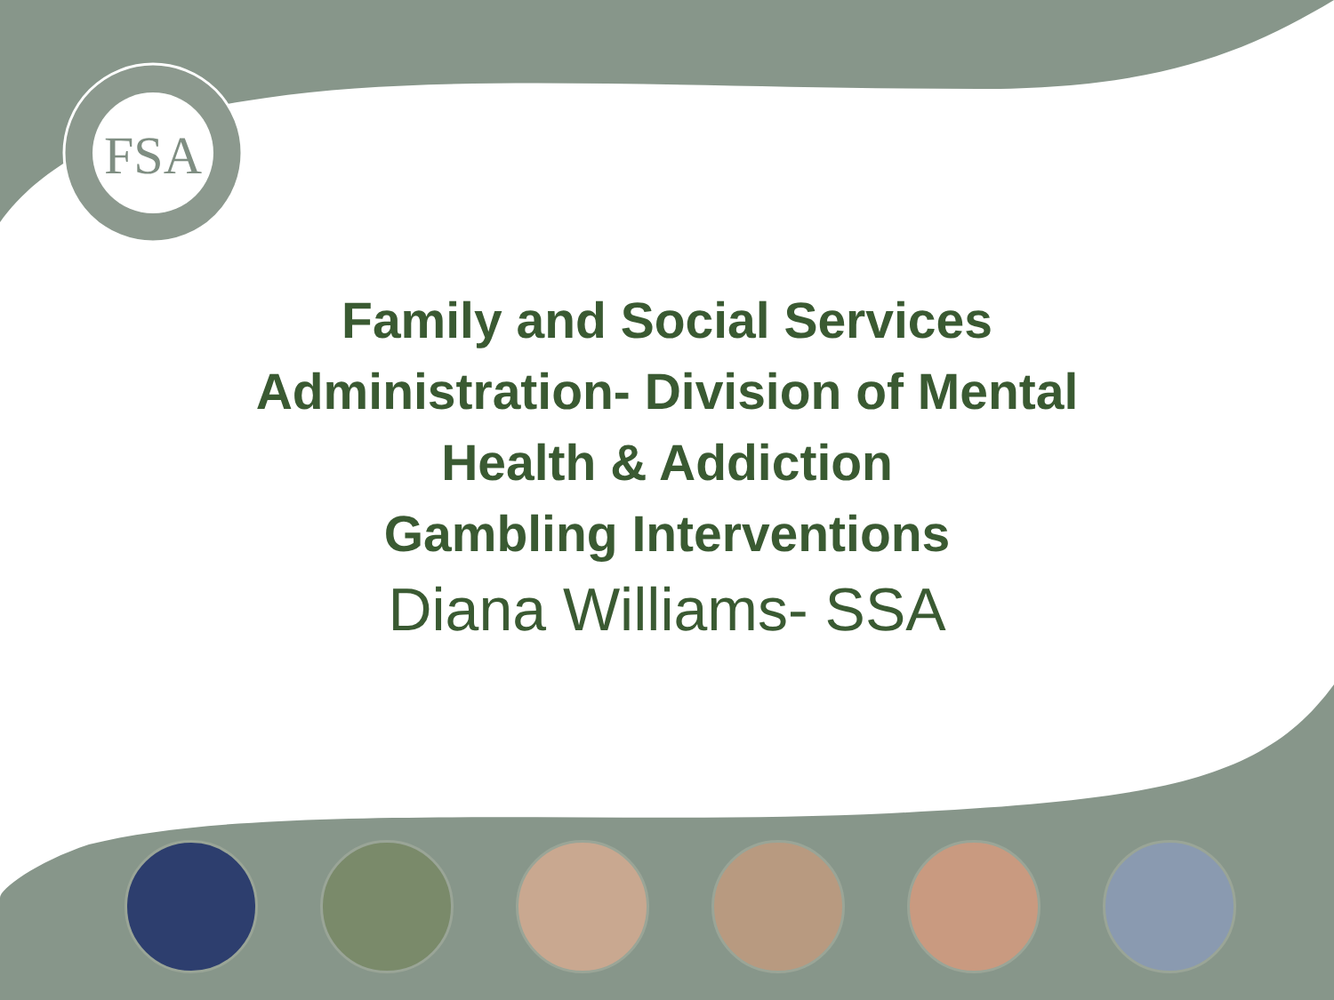FSA
Family and Social Services
Administration- Division of Mental
Health & Addiction
Gambling Interventions
Diana Williams- SSA